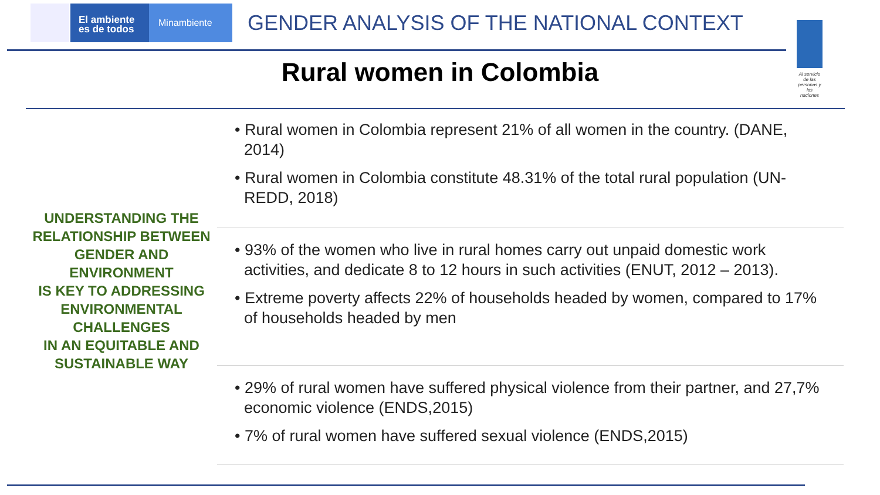El ambiente
es de todos
Minambiente
GENDER ANALYSIS OF THE NATIONAL CONTEXT
Al servicio de las personas y las naciones
Rural women in Colombia
UNDERSTANDING THE RELATIONSHIP BETWEEN GENDER AND ENVIRONMENT
IS KEY TO ADDRESSING ENVIRONMENTAL CHALLENGES
IN AN EQUITABLE AND SUSTAINABLE WAY
• Rural women in Colombia represent 21% of all women in the country. (DANE, 2014)
• Rural women in Colombia constitute 48.31% of the total rural population (UN-REDD, 2018)
• 93% of the women who live in rural homes carry out unpaid domestic work activities, and dedicate 8 to 12 hours in such activities (ENUT, 2012 – 2013).
• Extreme poverty affects 22% of households headed by women, compared to 17% of households headed by men
• 29% of rural women have suffered physical violence from their partner, and 27,7% economic violence (ENDS,2015)
• 7% of rural women have suffered sexual violence (ENDS,2015)